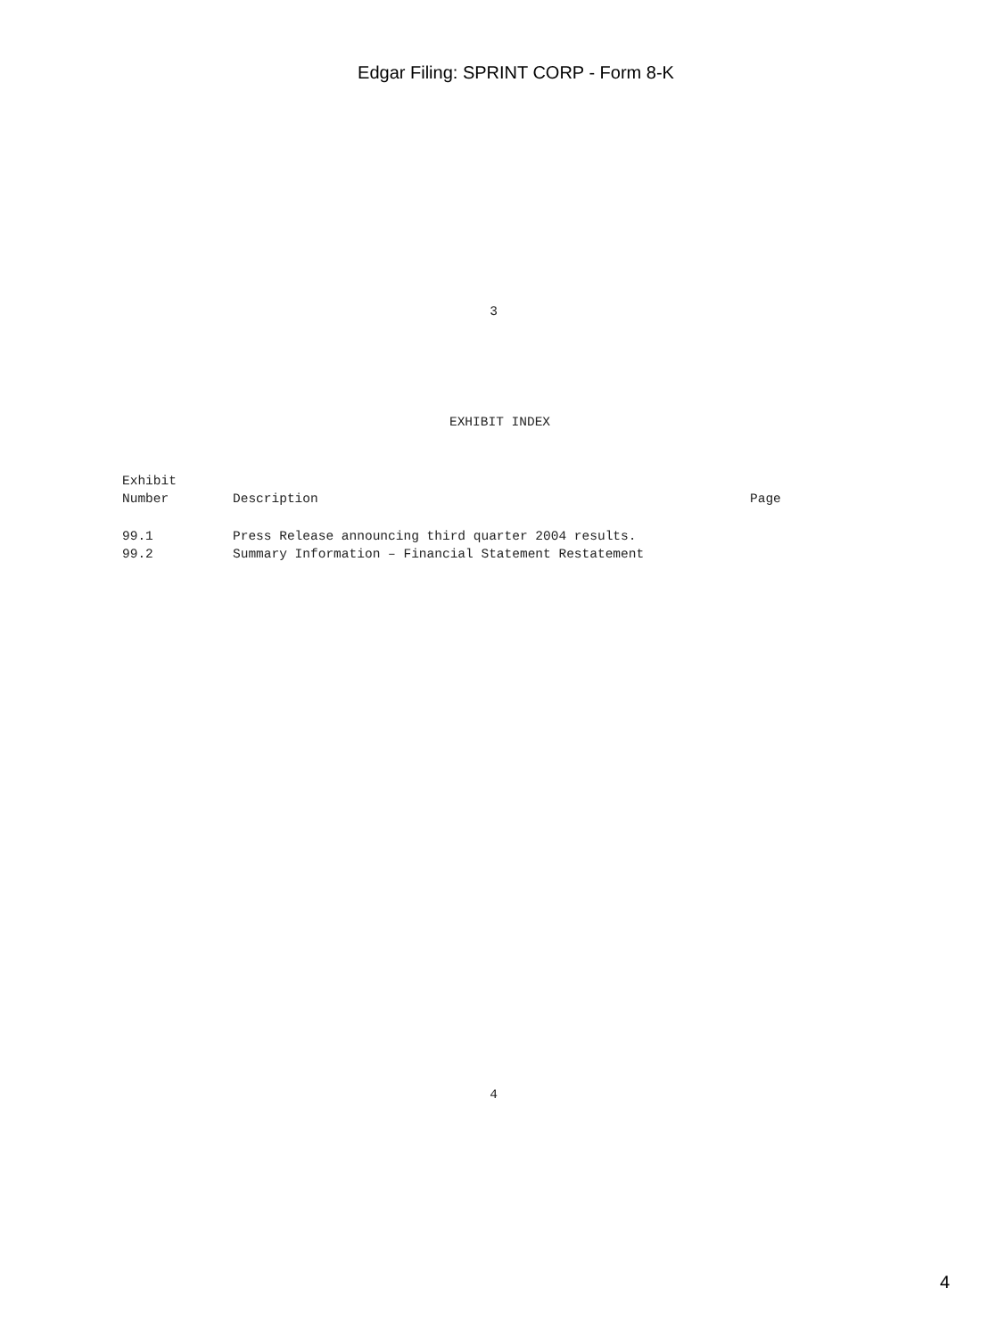Edgar Filing: SPRINT CORP - Form 8-K
3
EXHIBIT INDEX
| Exhibit Number | Description | Page |
| --- | --- | --- |
| 99.1 | Press Release announcing third quarter 2004 results. | |
| 99.2 | Summary Information – Financial Statement Restatement | |
4
4